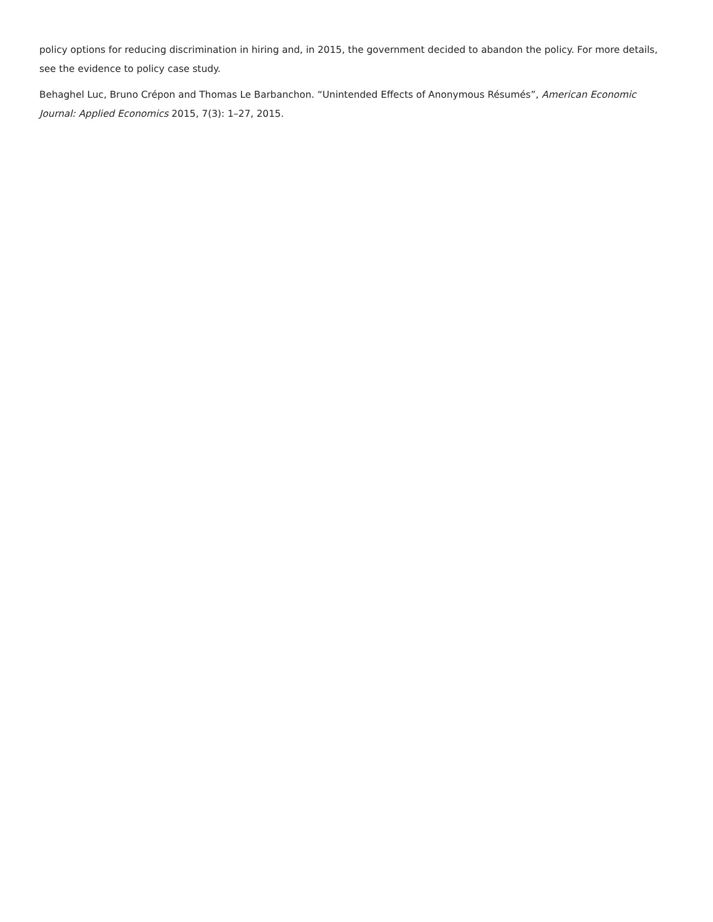policy options for reducing discrimination in hiring and, in 2015, the government decided to abandon the policy. For more details, see the evidence to policy case study.
Behaghel Luc, Bruno Crépon and Thomas Le Barbanchon. “Unintended Effects of Anonymous Résumés”, American Economic Journal: Applied Economics 2015, 7(3): 1–27, 2015.